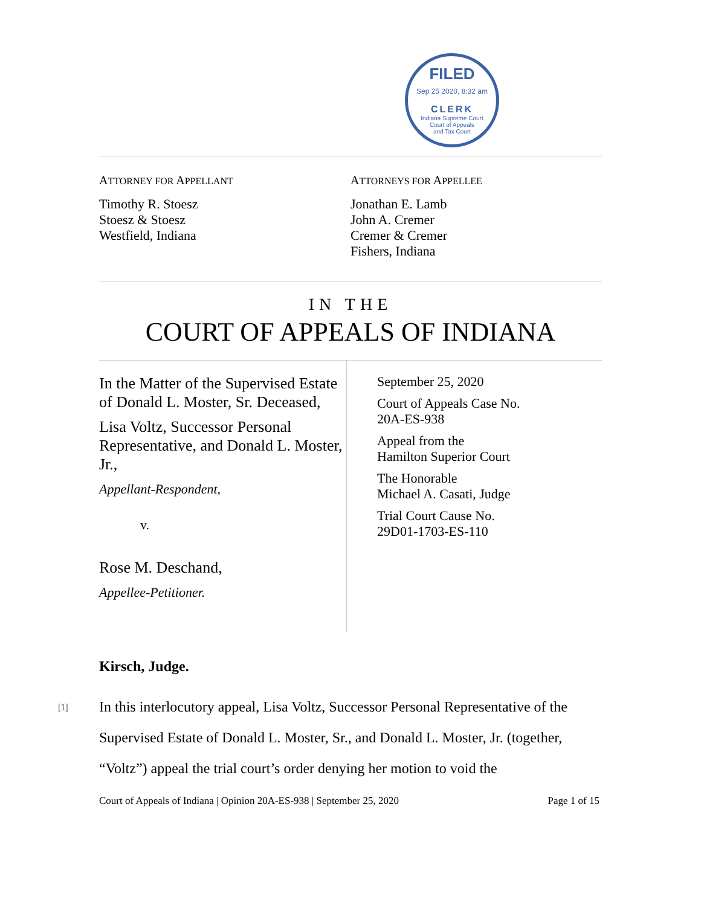FILED
Sep 25 2020, 8:32 am
CLERK
Indiana Supreme Court
Court of Appeals
and Tax Court
ATTORNEY FOR APPELLANT
Timothy R. Stoesz
Stoesz & Stoesz
Westfield, Indiana
ATTORNEYS FOR APPELLEE
Jonathan E. Lamb
John A. Cremer
Cremer & Cremer
Fishers, Indiana
IN THE
COURT OF APPEALS OF INDIANA
In the Matter of the Supervised Estate of Donald L. Moster, Sr. Deceased,
Lisa Voltz, Successor Personal Representative, and Donald L. Moster, Jr.,
Appellant-Respondent,
v.
Rose M. Deschand,
Appellee-Petitioner.
September 25, 2020
Court of Appeals Case No.
20A-ES-938
Appeal from the
Hamilton Superior Court
The Honorable
Michael A. Casati, Judge
Trial Court Cause No.
29D01-1703-ES-110
Kirsch, Judge.
[1] In this interlocutory appeal, Lisa Voltz, Successor Personal Representative of the Supervised Estate of Donald L. Moster, Sr., and Donald L. Moster, Jr. (together, “Voltz”) appeal the trial court’s order denying her motion to void the
Court of Appeals of Indiana | Opinion 20A-ES-938 | September 25, 2020 Page 1 of 15